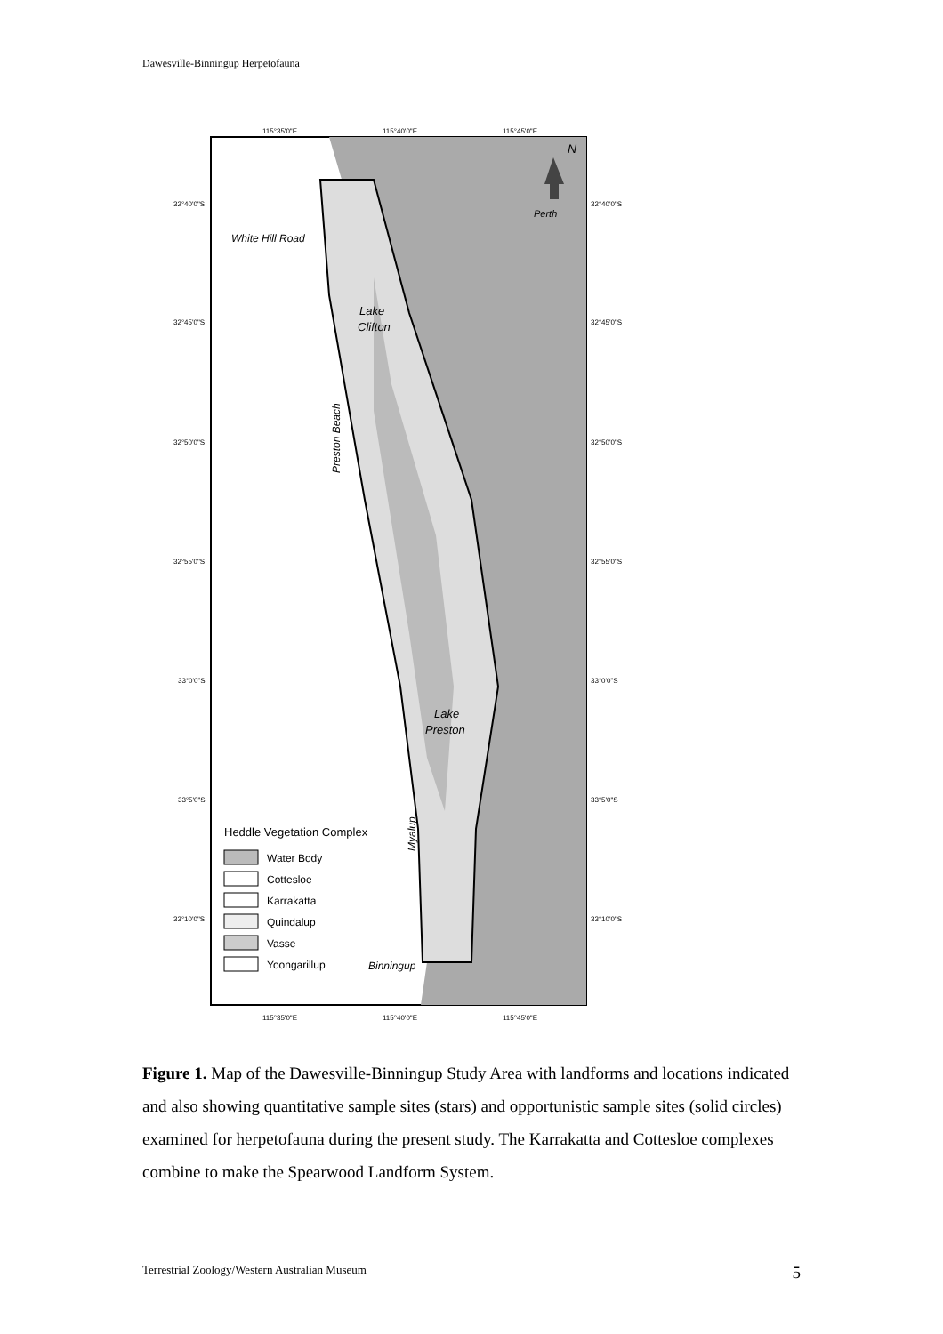Dawesville-Binningup Herpetofauna
N
Perth
115°35'0"E
115°40'0"E
115°45'0"E
115°35'0"E
115°40'0"E
115°45'0"E
32°40'0"S
32°45'0"S
32°50'0"S
32°55'0"S
33°0'0"S
33°5'0"S
33°10'0"S
32°40'0"S
32°45'0"S
32°50'0"S
32°55'0"S
33°0'0"S
33°5'0"S
33°10'0"S
White Hill Road
Lake
Clifton
Preston Beach
Lake
Preston
Myalup
Binningup
Heddle Vegetation Complex
Water Body
Cottesloe
Karrakatta
Quindalup
Vasse
Yoongarillup
Figure 1. Map of the Dawesville-Binningup Study Area with landforms and locations indicated and also showing quantitative sample sites (stars) and opportunistic sample sites (solid circles) examined for herpetofauna during the present study. The Karrakatta and Cottesloe complexes combine to make the Spearwood Landform System.
Terrestrial Zoology/Western Australian Museum 5